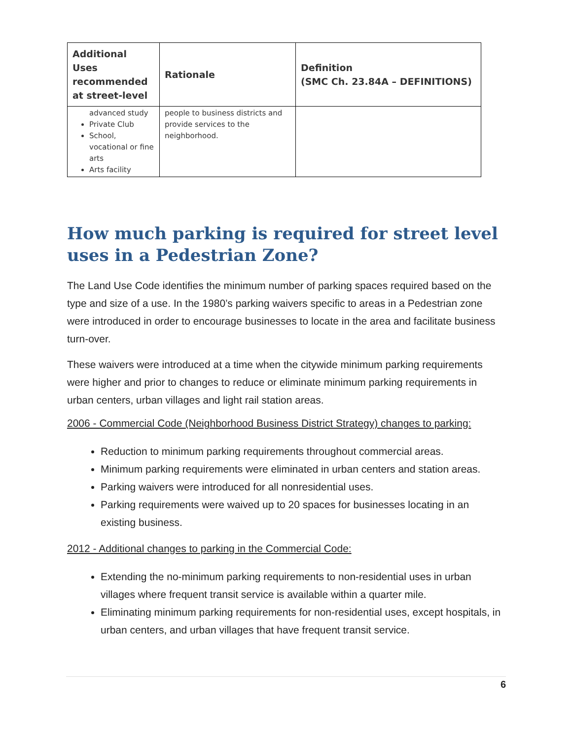| Additional Uses recommended at street-level | Rationale | Definition (SMC Ch. 23.84A – DEFINITIONS) |
| --- | --- | --- |
| advanced study Private Club School, vocational or fine arts Arts facility | people to business districts and provide services to the neighborhood. | |
How much parking is required for street level uses in a Pedestrian Zone?
The Land Use Code identifies the minimum number of parking spaces required based on the type and size of a use. In the 1980’s parking waivers specific to areas in a Pedestrian zone were introduced in order to encourage businesses to locate in the area and facilitate business turn-over.
These waivers were introduced at a time when the citywide minimum parking requirements were higher and prior to changes to reduce or eliminate minimum parking requirements in urban centers, urban villages and light rail station areas.
2006 - Commercial Code (Neighborhood Business District Strategy) changes to parking:
Reduction to minimum parking requirements throughout commercial areas.
Minimum parking requirements were eliminated in urban centers and station areas.
Parking waivers were introduced for all nonresidential uses.
Parking requirements were waived up to 20 spaces for businesses locating in an existing business.
2012 - Additional changes to parking in the Commercial Code:
Extending the no-minimum parking requirements to non-residential uses in urban villages where frequent transit service is available within a quarter mile.
Eliminating minimum parking requirements for non-residential uses, except hospitals, in urban centers, and urban villages that have frequent transit service.
6